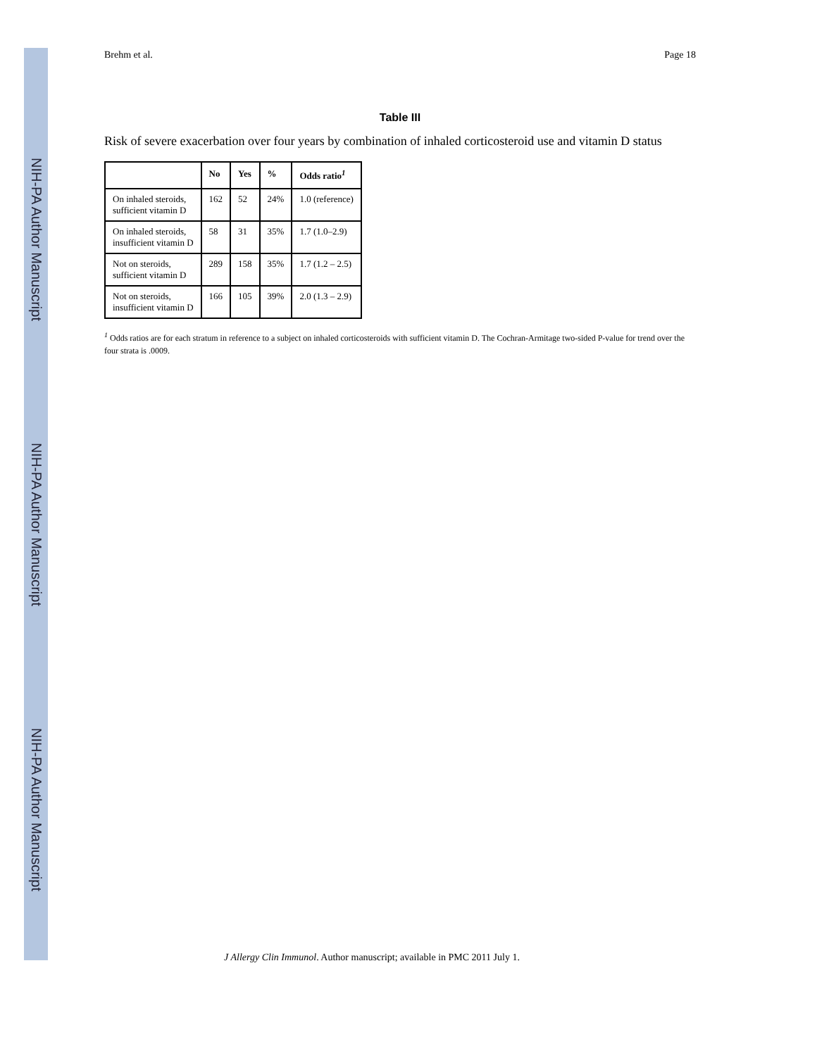NIH-PA Author Manuscript
NIH-PA Author Manuscript
NIH-PA Author Manuscript
Brehm et al. Page 18
Table III
Risk of severe exacerbation over four years by combination of inhaled corticosteroid use and vitamin D status
| | No | Yes | % | Odds ratio<sup>1</sup> |
| --- | --- | --- | --- | --- |
| On inhaled steroids, sufficient vitamin D | 162 | 52 | 24% | 1.0 (reference) |
| On inhaled steroids, insufficient vitamin D | 58 | 31 | 35% | 1.7 (1.0–2.9) |
| Not on steroids, sufficient vitamin D | 289 | 158 | 35% | 1.7 (1.2 – 2.5) |
| Not on steroids, insufficient vitamin D | 166 | 105 | 39% | 2.0 (1.3 – 2.9) |
<sup>1</sup> Odds ratios are for each stratum in reference to a subject on inhaled corticosteroids with sufficient vitamin D. The Cochran-Armitage two-sided P-value for trend over the four strata is .0009.
J Allergy Clin Immunol. Author manuscript; available in PMC 2011 July 1.